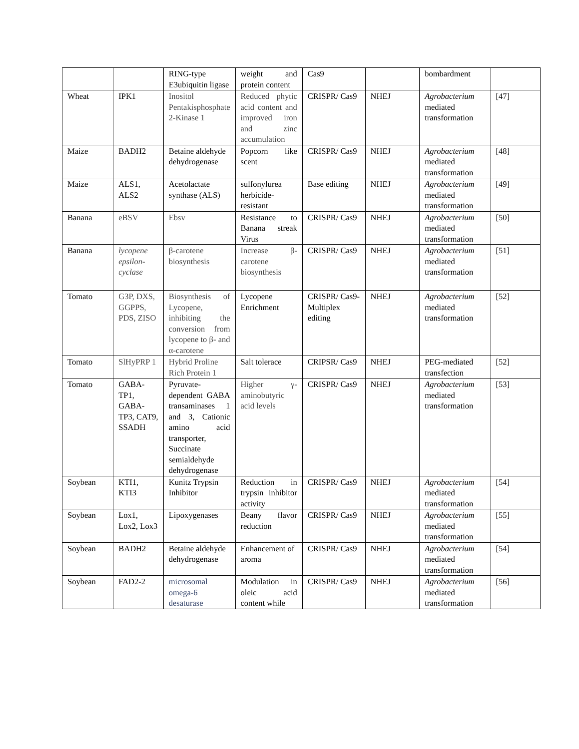| | | RING-type E3ubiquitin ligase | weight and protein content | Cas9 | | bombardment | |
| Wheat | IPK1 | Inositol Pentakisphosphate 2-Kinase 1 | Reduced phytic acid content and improved iron and zinc accumulation | CRISPR/ Cas9 | NHEJ | Agrobacterium mediated transformation | [47] |
| Maize | BADH2 | Betaine aldehyde dehydrogenase | Popcorn like scent | CRISPR/ Cas9 | NHEJ | Agrobacterium mediated transformation | [48] |
| Maize | ALS1, ALS2 | Acetolactate synthase (ALS) | sulfonylurea herbicide-resistant | Base editing | NHEJ | Agrobacterium mediated transformation | [49] |
| Banana | eBSV | Ebsv | Resistance to Banana streak Virus | CRISPR/ Cas9 | NHEJ | Agrobacterium mediated transformation | [50] |
| Banana | lycopene epsilon-cyclase | β-carotene biosynthesis | Increase β-carotene biosynthesis | CRISPR/ Cas9 | NHEJ | Agrobacterium mediated transformation | [51] |
| Tomato | G3P, DXS, GGPPS, PDS, ZISO | Biosynthesis of Lycopene, inhibiting the conversion from lycopene to β- and α-carotene | Lycopene Enrichment | CRISPR/ Cas9-Multiplex editing | NHEJ | Agrobacterium mediated transformation | [52] |
| Tomato | SlHyPRP 1 | Hybrid Proline Rich Protein 1 | Salt tolerace | CRIPSR/ Cas9 | NHEJ | PEG-mediated transfection | [52] |
| Tomato | GABA-TP1, GABA-TP3, CAT9, SSADH | Pyruvate-dependent GABA transaminases 1 and 3, Cationic amino acid transporter, Succinate semialdehyde dehydrogenase | Higher γ-aminobutyric acid levels | CRISPR/ Cas9 | NHEJ | Agrobacterium mediated transformation | [53] |
| Soybean | KTI1, KTI3 | Kunitz Trypsin Inhibitor | Reduction in trypsin inhibitor activity | CRISPR/ Cas9 | NHEJ | Agrobacterium mediated transformation | [54] |
| Soybean | Lox1, Lox2, Lox3 | Lipoxygenases | Beany flavor reduction | CRISPR/ Cas9 | NHEJ | Agrobacterium mediated transformation | [55] |
| Soybean | BADH2 | Betaine aldehyde dehydrogenase | Enhancement of aroma | CRISPR/ Cas9 | NHEJ | Agrobacterium mediated transformation | [54] |
| Soybean | FAD2-2 | microsomal omega-6 desaturase | Modulation in oleic acid content while | CRISPR/ Cas9 | NHEJ | Agrobacterium mediated transformation | [56] |